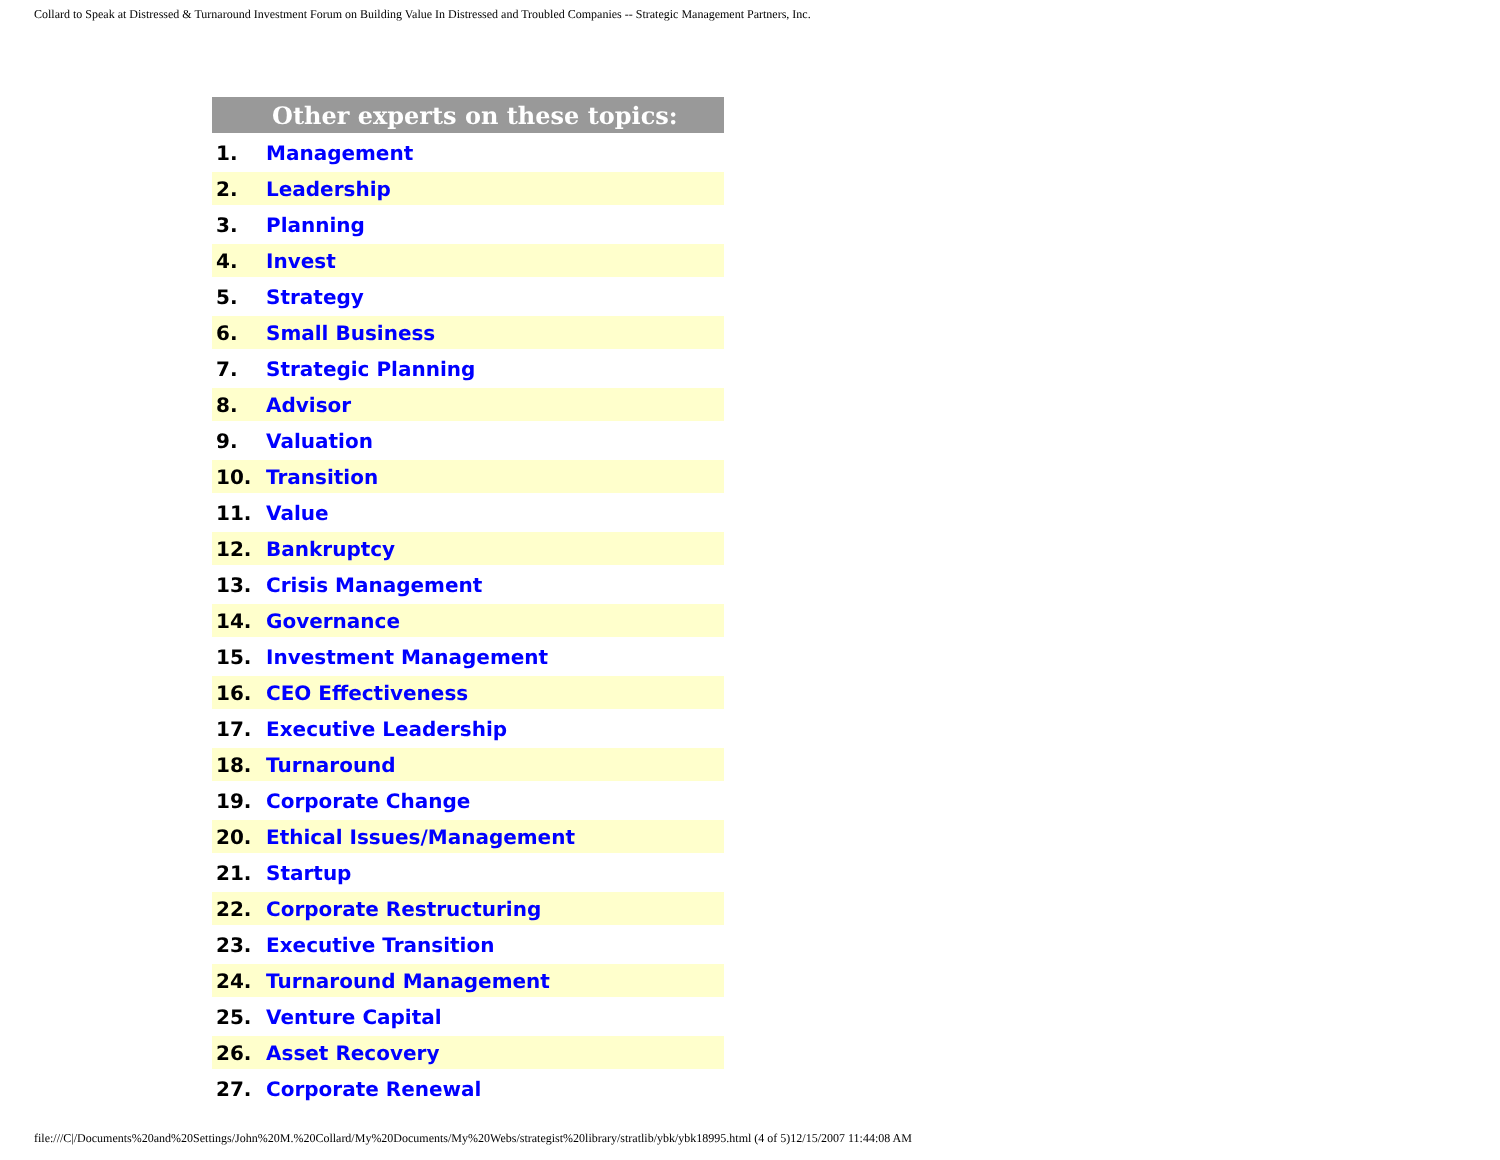Collard to Speak at Distressed & Turnaround Investment Forum on Building Value In Distressed and Troubled Companies -- Strategic Management Partners, Inc.
| Other experts on these topics: | |
| --- | --- |
| 1. | Management |
| 2. | Leadership |
| 3. | Planning |
| 4. | Invest |
| 5. | Strategy |
| 6. | Small Business |
| 7. | Strategic Planning |
| 8. | Advisor |
| 9. | Valuation |
| 10. | Transition |
| 11. | Value |
| 12. | Bankruptcy |
| 13. | Crisis Management |
| 14. | Governance |
| 15. | Investment Management |
| 16. | CEO Effectiveness |
| 17. | Executive Leadership |
| 18. | Turnaround |
| 19. | Corporate Change |
| 20. | Ethical Issues/Management |
| 21. | Startup |
| 22. | Corporate Restructuring |
| 23. | Executive Transition |
| 24. | Turnaround Management |
| 25. | Venture Capital |
| 26. | Asset Recovery |
| 27. | Corporate Renewal |
file:///C|/Documents%20and%20Settings/John%20M.%20Collard/My%20Documents/My%20Webs/strategist%20library/stratlib/ybk/ybk18995.html (4 of 5)12/15/2007 11:44:08 AM